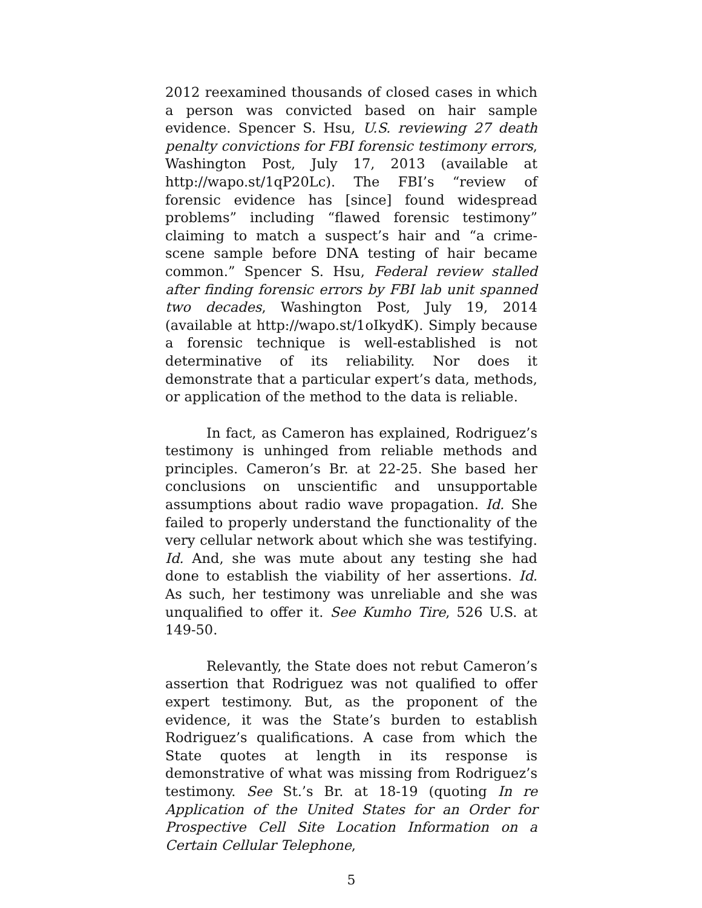2012 reexamined thousands of closed cases in which a person was convicted based on hair sample evidence. Spencer S. Hsu, U.S. reviewing 27 death penalty convictions for FBI forensic testimony errors, Washington Post, July 17, 2013 (available at http://wapo.st/1qP20Lc). The FBI’s “review of forensic evidence has [since] found widespread problems” including “flawed forensic testimony” claiming to match a suspect’s hair and “a crime-scene sample before DNA testing of hair became common.” Spencer S. Hsu, Federal review stalled after finding forensic errors by FBI lab unit spanned two decades, Washington Post, July 19, 2014 (available at http://wapo.st/1oIkydK). Simply because a forensic technique is well-established is not determinative of its reliability. Nor does it demonstrate that a particular expert’s data, methods, or application of the method to the data is reliable.
In fact, as Cameron has explained, Rodriguez’s testimony is unhinged from reliable methods and principles. Cameron’s Br. at 22-25. She based her conclusions on unscientific and unsupportable assumptions about radio wave propagation. Id. She failed to properly understand the functionality of the very cellular network about which she was testifying. Id. And, she was mute about any testing she had done to establish the viability of her assertions. Id. As such, her testimony was unreliable and she was unqualified to offer it. See Kumho Tire, 526 U.S. at 149-50.
Relevantly, the State does not rebut Cameron’s assertion that Rodriguez was not qualified to offer expert testimony. But, as the proponent of the evidence, it was the State’s burden to establish Rodriguez’s qualifications. A case from which the State quotes at length in its response is demonstrative of what was missing from Rodriguez’s testimony. See St.’s Br. at 18-19 (quoting In re Application of the United States for an Order for Prospective Cell Site Location Information on a Certain Cellular Telephone,
5